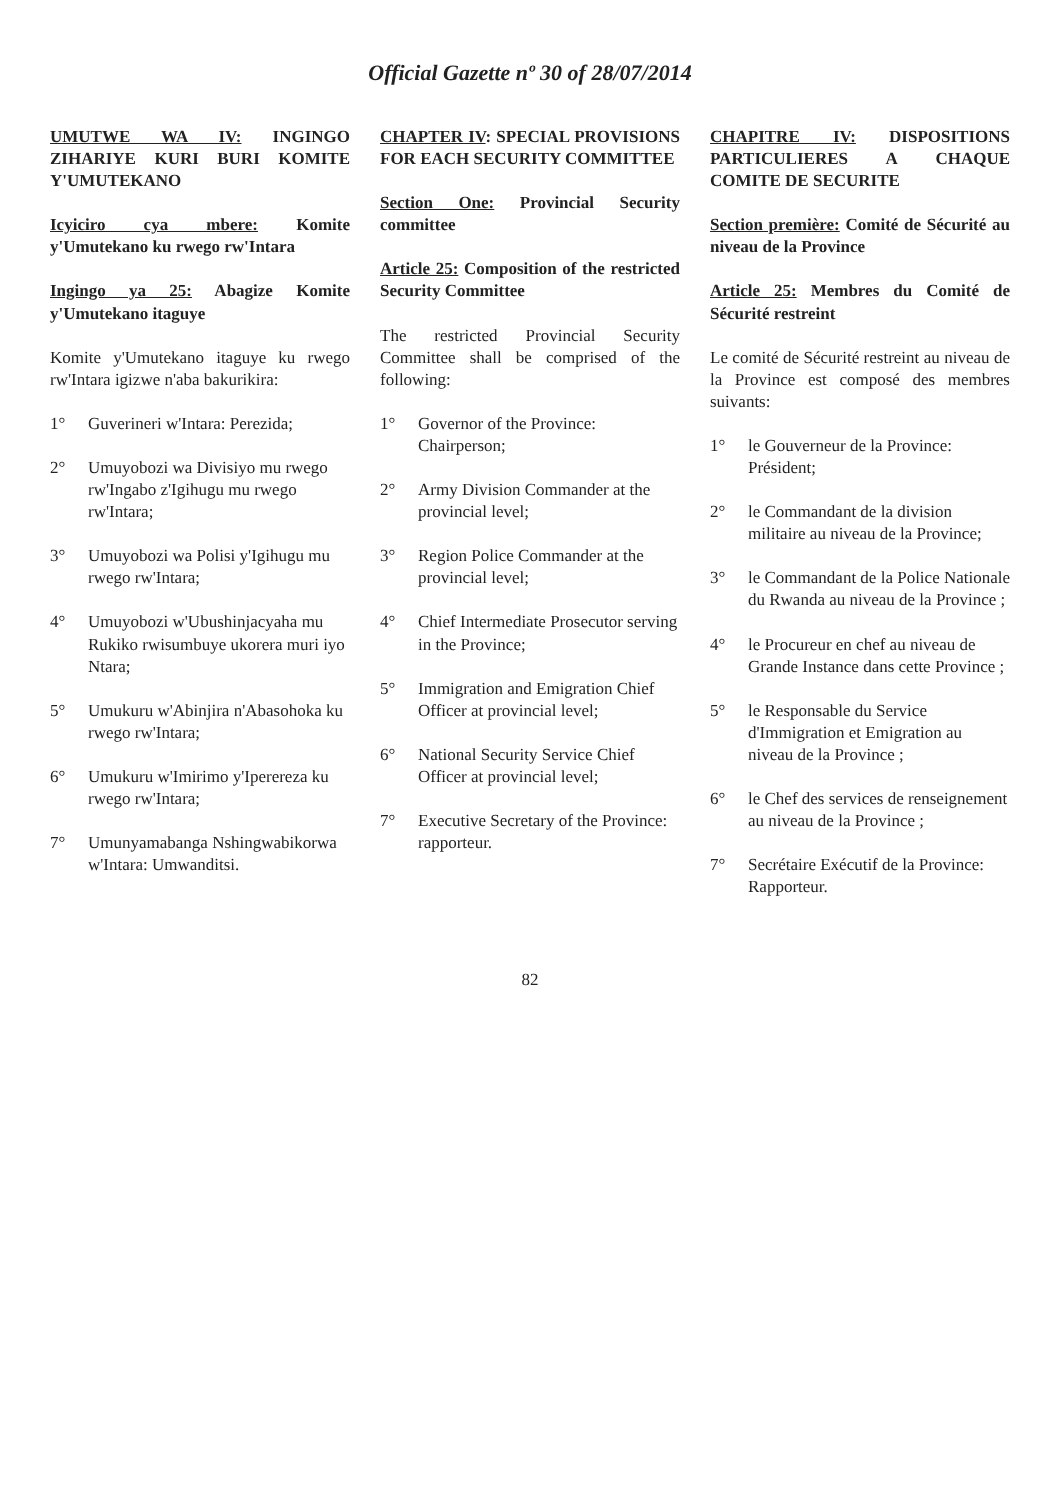Official Gazette nº 30 of 28/07/2014
UMUTWE WA IV: INGINGO ZIHARIYE KURI BURI KOMITE Y'UMUTEKANO
Icyiciro cya mbere: Komite y'Umutekano ku rwego rw'Intara
Ingingo ya 25: Abagize Komite y'Umutekano itaguye
Komite y'Umutekano itaguye ku rwego rw'Intara igizwe n'aba bakurikira:
1° Guverineri w'Intara: Perezida;
2° Umuyobozi wa Divisiyo mu rwego rw'Ingabo z'Igihugu mu rwego rw'Intara;
3° Umuyobozi wa Polisi y'Igihugu mu rwego rw'Intara;
4° Umuyobozi w'Ubushinjacyaha mu Rukiko rwisumbuye ukorera muri iyo Ntara;
5° Umukuru w'Abinjira n'Abasohoka ku rwego rw'Intara;
6° Umukuru w'Imirimo y'Iperereza ku rwego rw'Intara;
7° Umunyamabanga Nshingwabikorwa w'Intara: Umwanditsi.
CHAPTER IV: SPECIAL PROVISIONS FOR EACH SECURITY COMMITTEE
Section One: Provincial Security committee
Article 25: Composition of the restricted Security Committee
The restricted Provincial Security Committee shall be comprised of the following:
1° Governor of the Province: Chairperson;
2° Army Division Commander at the provincial level;
3° Region Police Commander at the provincial level;
4° Chief Intermediate Prosecutor serving in the Province;
5° Immigration and Emigration Chief Officer at provincial level;
6° National Security Service Chief Officer at provincial level;
7° Executive Secretary of the Province: rapporteur.
CHAPITRE IV: DISPOSITIONS PARTICULIERES A CHAQUE COMITE DE SECURITE
Section première: Comité de Sécurité au niveau de la Province
Article 25: Membres du Comité de Sécurité restreint
Le comité de Sécurité restreint au niveau de la Province est composé des membres suivants:
1° le Gouverneur de la Province: Président;
2° le Commandant de la division militaire au niveau de la Province;
3° le Commandant de la Police Nationale du Rwanda au niveau de la Province ;
4° le Procureur en chef au niveau de Grande Instance dans cette Province ;
5° le Responsable du Service d'Immigration et Emigration au niveau de la Province ;
6° le Chef des services de renseignement au niveau de la Province ;
7° Secrétaire Exécutif de la Province: Rapporteur.
82